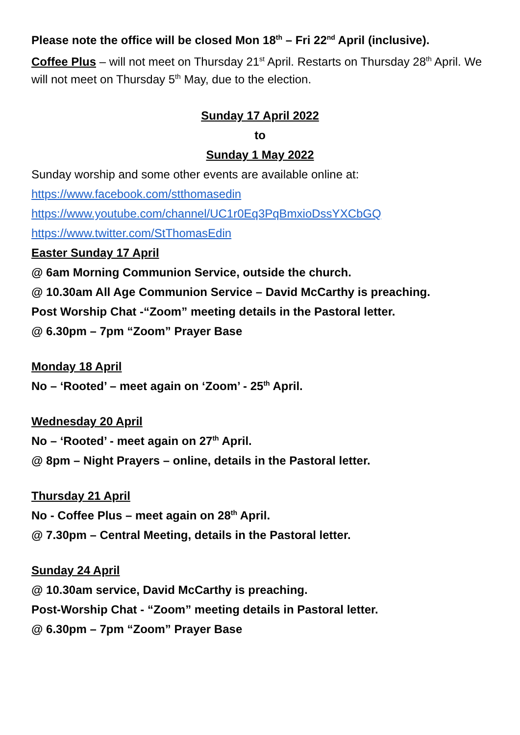Please note the office will be closed Mon 18<sup>th</sup> – Fri 22<sup>nd</sup> April (inclusive).
Coffee Plus – will not meet on Thursday 21<sup>st</sup> April. Restarts on Thursday 28<sup>th</sup> April. We will not meet on Thursday 5<sup>th</sup> May, due to the election.
Sunday 17 April 2022
to
Sunday 1 May 2022
Sunday worship and some other events are available online at:
https://www.facebook.com/stthomasedin
https://www.youtube.com/channel/UC1r0Eq3PqBmxioDssYXCbGQ
https://www.twitter.com/StThomasEdin
Easter Sunday 17 April
@ 6am Morning Communion Service, outside the church.
@ 10.30am All Age Communion Service – David McCarthy is preaching.
Post Worship Chat -“Zoom” meeting details in the Pastoral letter.
@ 6.30pm – 7pm “Zoom” Prayer Base
Monday 18 April
No – ‘Rooted’ – meet again on ‘Zoom’ - 25<sup>th</sup> April.
Wednesday 20 April
No – ‘Rooted’ - meet again on 27<sup>th</sup> April.
@ 8pm – Night Prayers – online, details in the Pastoral letter.
Thursday 21 April
No - Coffee Plus – meet again on 28<sup>th</sup> April.
@ 7.30pm – Central Meeting, details in the Pastoral letter.
Sunday 24 April
@ 10.30am service, David McCarthy is preaching.
Post-Worship Chat - “Zoom” meeting details in Pastoral letter.
@ 6.30pm – 7pm “Zoom” Prayer Base